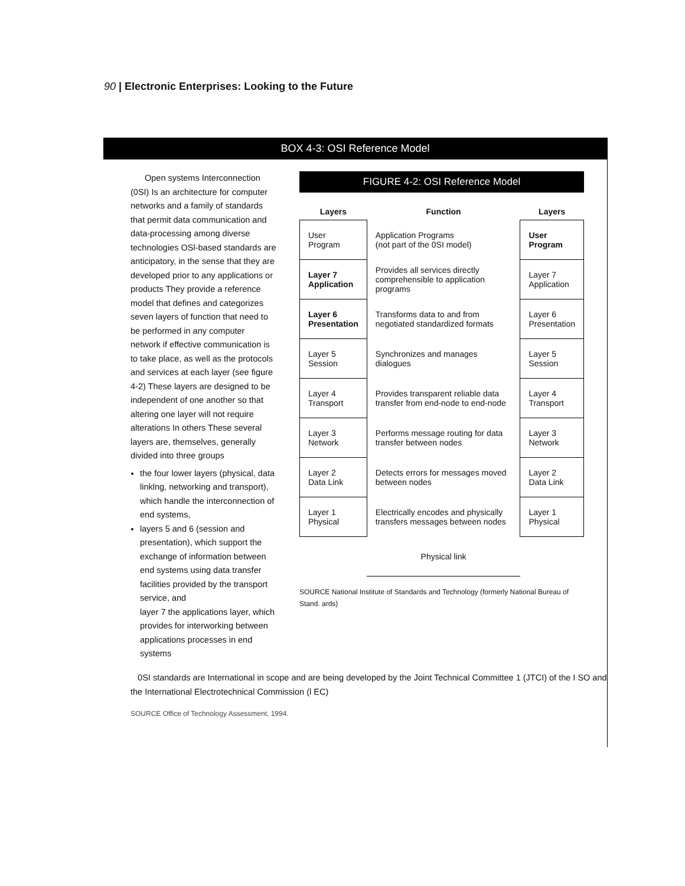90 | Electronic Enterprises: Looking to the Future
BOX 4-3: OSI Reference Model
Open systems Interconnection (0SI) Is an architecture for computer networks and a family of standards that permit data communication and data-processing among diverse technologies OSl-based standards are anticipatory, in the sense that they are developed prior to any applications or products They provide a reference model that defines and categorizes seven layers of function that need to be performed in any computer network if effective communication is to take place, as well as the protocols and services at each layer (see figure 4-2) These layers are designed to be independent of one another so that altering one layer will not require alterations In others These several layers are, themselves, generally divided into three groups
the four lower layers (physical, data linklng, networking and transport), which handle the interconnection of end systems,
layers 5 and 6 (session and presentation), which support the exchange of information between end systems using data transfer facilities provided by the transport service, and
layer 7 the applications layer, which provides for interworking between applications processes in end systems
FIGURE 4-2: OSI Reference Model
| Layers | Function | Layers |
| --- | --- | --- |
| User Program | Application Programs (not part of the 0SI model) | User Program |
| Layer 7 Application | Provides all services directly comprehensible to application programs | Layer 7 Application |
| Layer 6 Presentation | Transforms data to and from negotiated standardized formats | Layer 6 Presentation |
| Layer 5 Session | Synchronizes and manages dialogues | Layer 5 Session |
| Layer 4 Transport | Provides transparent reliable data transfer from end-node to end-node | Layer 4 Transport |
| Layer 3 Network | Performs message routing for data transfer between nodes | Layer 3 Network |
| Layer 2 Data Link | Detects errors for messages moved between nodes | Layer 2 Data Link |
| Layer 1 Physical | Electrically encodes and physically transfers messages between nodes | Layer 1 Physical |
| | Physical link | |
SOURCE National Institute of Standards and Technology (formerly National Bureau of Stand. ards)
0SI standards are International in scope and are being developed by the Joint Technical Committee 1 (JTCI) of the I SO and the International Electrotechnical Commission (l EC)
SOURCE Office of Technology Assessment, 1994.